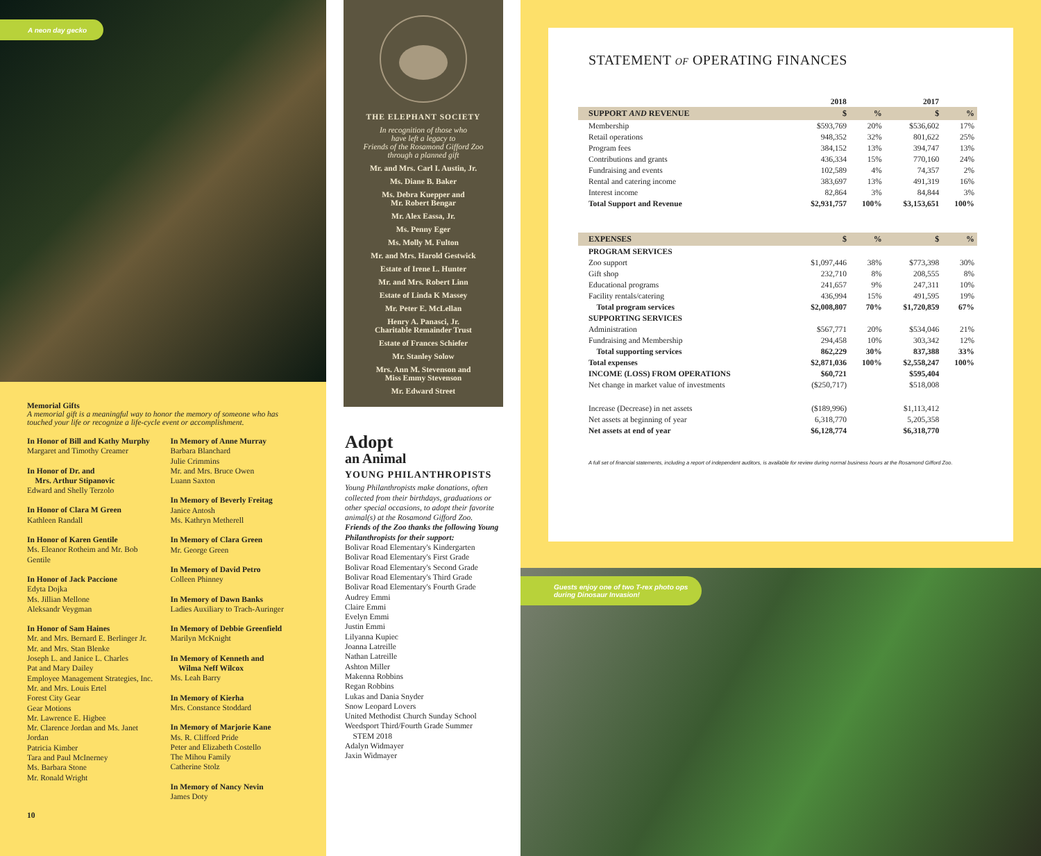A neon day gecko
Memorial Gifts
A memorial gift is a meaningful way to honor the memory of someone who has touched your life or recognize a life-cycle event or accomplishment.
In Honor of Bill and Kathy Murphy
Margaret and Timothy Creamer
In Honor of Dr. and
Mrs. Arthur Stipanovic
Edward and Shelly Terzolo
In Honor of Clara M Green
Kathleen Randall
In Honor of Karen Gentile
Ms. Eleanor Rotheim and Mr. Bob Gentile
In Honor of Jack Paccione
Edyta Dojka
Ms. Jillian Mellone
Aleksandr Veygman
In Honor of Sam Haines
Mr. and Mrs. Bernard E. Berlinger Jr.
Mr. and Mrs. Stan Blenke
Joseph L. and Janice L. Charles
Pat and Mary Dailey
Employee Management Strategies, Inc.
Mr. and Mrs. Louis Ertel
Forest City Gear
Gear Motions
Mr. Lawrence E. Higbee
Mr. Clarence Jordan and Ms. Janet Jordan
Patricia Kimber
Tara and Paul McInerney
Ms. Barbara Stone
Mr. Ronald Wright
In Memory of Anne Murray
Barbara Blanchard
Julie Crimmins
Mr. and Mrs. Bruce Owen
Luann Saxton
In Memory of Beverly Freitag
Janice Antosh
Ms. Kathryn Metherell
In Memory of Clara Green
Mr. George Green
In Memory of David Petro
Colleen Phinney
In Memory of Dawn Banks
Ladies Auxiliary to Trach-Auringer
In Memory of Debbie Greenfield
Marilyn McKnight
In Memory of Kenneth and
Wilma Neff Wilcox
Ms. Leah Barry
In Memory of Kierha
Mrs. Constance Stoddard
In Memory of Marjorie Kane
Ms. R. Clifford Pride
Peter and Elizabeth Costello
The Mihou Family
Catherine Stolz
In Memory of Nancy Nevin
James Doty
10
THE ELEPHANT SOCIETY
In recognition of those who
have left a legacy to
Friends of the Rosamond Gifford Zoo
through a planned gift
Mr. and Mrs. Carl I. Austin, Jr.
Ms. Diane B. Baker
Ms. Debra Kuepper and
Mr. Robert Bengar
Mr. Alex Eassa, Jr.
Ms. Penny Eger
Ms. Molly M. Fulton
Mr. and Mrs. Harold Gestwick
Estate of Irene L. Hunter
Mr. and Mrs. Robert Linn
Estate of Linda K Massey
Mr. Peter E. McLellan
Henry A. Panasci, Jr.
Charitable Remainder Trust
Estate of Frances Schiefer
Mr. Stanley Solow
Mrs. Ann M. Stevenson and
Miss Emmy Stevenson
Mr. Edward Street
Adopt
an Animal
YOUNG PHILANTHROPISTS
Young Philanthropists make donations, often collected from their birthdays, graduations or other special occasions, to adopt their favorite animal(s) at the Rosamond Gifford Zoo.
Friends of the Zoo thanks the following Young Philanthropists for their support:
Bolivar Road Elementary's Kindergarten
Bolivar Road Elementary's First Grade
Bolivar Road Elementary's Second Grade
Bolivar Road Elementary's Third Grade
Bolivar Road Elementary's Fourth Grade
Audrey Emmi
Claire Emmi
Evelyn Emmi
Justin Emmi
Lilyanna Kupiec
Joanna Latreille
Nathan Latreille
Ashton Miller
Makenna Robbins
Regan Robbins
Lukas and Dania Snyder
Snow Leopard Lovers
United Methodist Church Sunday School
Weedsport Third/Fourth Grade Summer
STEM 2018
Adalyn Widmayer
Jaxin Widmayer
STATEMENT OF OPERATING FINANCES
| | 2018 | | 2017 | |
| --- | --- | --- | --- | --- |
| SUPPORT AND REVENUE | $ | % | $ | % |
| Membership | $593,769 | 20% | $536,602 | 17% |
| Retail operations | 948,352 | 32% | 801,622 | 25% |
| Program fees | 384,152 | 13% | 394,747 | 13% |
| Contributions and grants | 436,334 | 15% | 770,160 | 24% |
| Fundraising and events | 102,589 | 4% | 74,357 | 2% |
| Rental and catering income | 383,697 | 13% | 491,319 | 16% |
| Interest income | 82,864 | 3% | 84,844 | 3% |
| Total Support and Revenue | $2,931,757 | 100% | $3,153,651 | 100% |
| EXPENSES | $ | % | $ | % |
| PROGRAM SERVICES | | | | |
| Zoo support | $1,097,446 | 38% | $773,398 | 30% |
| Gift shop | 232,710 | 8% | 208,555 | 8% |
| Educational programs | 241,657 | 9% | 247,311 | 10% |
| Facility rentals/catering | 436,994 | 15% | 491,595 | 19% |
| Total program services | $2,008,807 | 70% | $1,720,859 | 67% |
| SUPPORTING SERVICES | | | | |
| Administration | $567,771 | 20% | $534,046 | 21% |
| Fundraising and Membership | 294,458 | 10% | 303,342 | 12% |
| Total supporting services | 862,229 | 30% | 837,388 | 33% |
| Total expenses | $2,871,036 | 100% | $2,558,247 | 100% |
| INCOME (LOSS) FROM OPERATIONS | $60,721 | | $595,404 | |
| Net change in market value of investments | ($250,717) | | $518,008 | |
| Increase (Decrease) in net assets | ($189,996) | | $1,113,412 | |
| Net assets at beginning of year | 6,318,770 | | 5,205,358 | |
| Net assets at end of year | $6,128,774 | | $6,318,770 | |
A full set of financial statements, including a report of independent auditors, is available for review during normal business hours at the Rosamond Gifford Zoo.
Guests enjoy one of two T-rex photo ops
during Dinosaur Invasion!